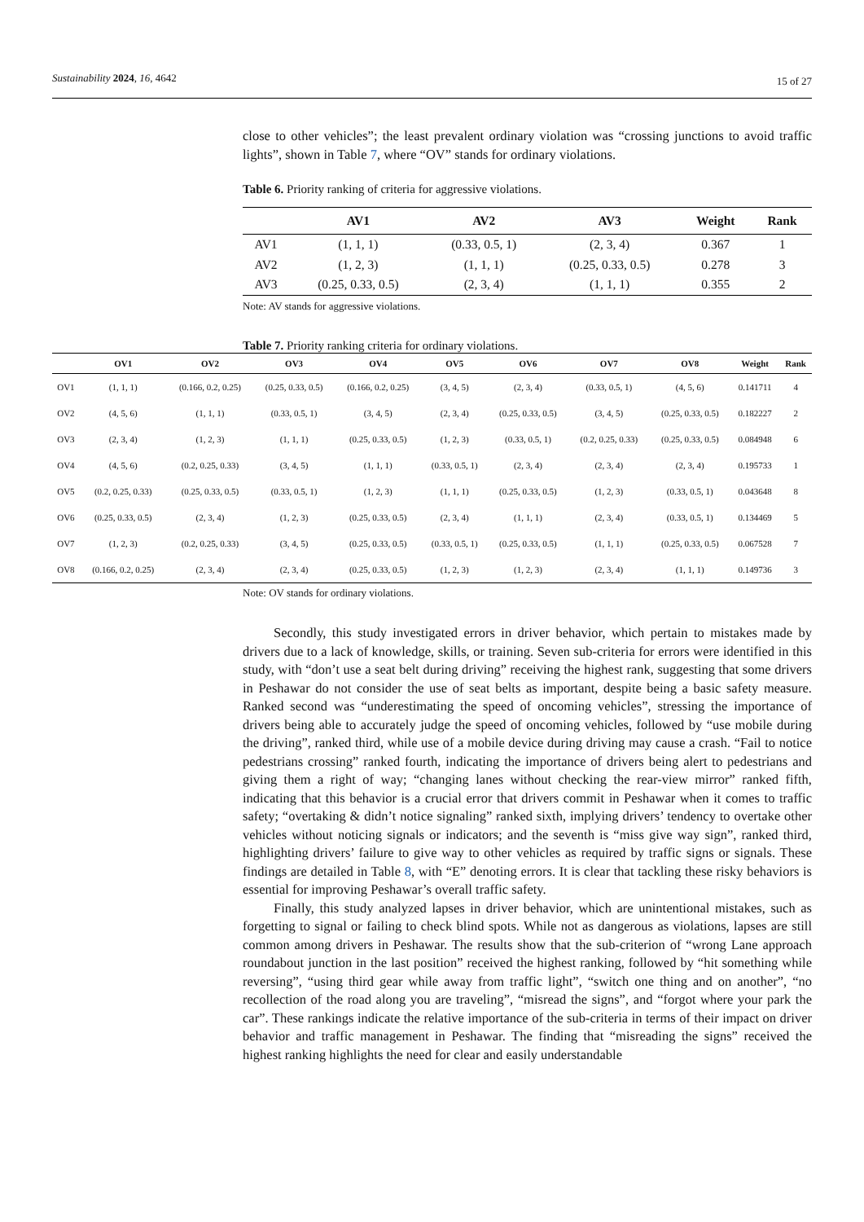Sustainability 2024, 16, 4642 15 of 27
close to other vehicles”; the least prevalent ordinary violation was “crossing junctions to avoid traffic lights”, shown in Table 7, where “OV” stands for ordinary violations.
Table 6. Priority ranking of criteria for aggressive violations.
| | AV1 | AV2 | AV3 | Weight | Rank |
| --- | --- | --- | --- | --- | --- |
| AV1 | (1, 1, 1) | (0.33, 0.5, 1) | (2, 3, 4) | 0.367 | 1 |
| AV2 | (1, 2, 3) | (1, 1, 1) | (0.25, 0.33, 0.5) | 0.278 | 3 |
| AV3 | (0.25, 0.33, 0.5) | (2, 3, 4) | (1, 1, 1) | 0.355 | 2 |
Note: AV stands for aggressive violations.
Table 7. Priority ranking criteria for ordinary violations.
| | OV1 | OV2 | OV3 | OV4 | OV5 | OV6 | OV7 | OV8 | Weight | Rank |
| --- | --- | --- | --- | --- | --- | --- | --- | --- | --- | --- |
| OV1 | (1, 1, 1) | (0.166, 0.2, 0.25) | (0.25, 0.33, 0.5) | (0.166, 0.2, 0.25) | (3, 4, 5) | (2, 3, 4) | (0.33, 0.5, 1) | (4, 5, 6) | 0.141711 | 4 |
| OV2 | (4, 5, 6) | (1, 1, 1) | (0.33, 0.5, 1) | (3, 4, 5) | (2, 3, 4) | (0.25, 0.33, 0.5) | (3, 4, 5) | (0.25, 0.33, 0.5) | 0.182227 | 2 |
| OV3 | (2, 3, 4) | (1, 2, 3) | (1, 1, 1) | (0.25, 0.33, 0.5) | (1, 2, 3) | (0.33, 0.5, 1) | (0.2, 0.25, 0.33) | (0.25, 0.33, 0.5) | 0.084948 | 6 |
| OV4 | (4, 5, 6) | (0.2, 0.25, 0.33) | (3, 4, 5) | (1, 1, 1) | (0.33, 0.5, 1) | (2, 3, 4) | (2, 3, 4) | (2, 3, 4) | 0.195733 | 1 |
| OV5 | (0.2, 0.25, 0.33) | (0.25, 0.33, 0.5) | (0.33, 0.5, 1) | (1, 2, 3) | (1, 1, 1) | (0.25, 0.33, 0.5) | (1, 2, 3) | (0.33, 0.5, 1) | 0.043648 | 8 |
| OV6 | (0.25, 0.33, 0.5) | (2, 3, 4) | (1, 2, 3) | (0.25, 0.33, 0.5) | (2, 3, 4) | (1, 1, 1) | (2, 3, 4) | (0.33, 0.5, 1) | 0.134469 | 5 |
| OV7 | (1, 2, 3) | (0.2, 0.25, 0.33) | (3, 4, 5) | (0.25, 0.33, 0.5) | (0.33, 0.5, 1) | (0.25, 0.33, 0.5) | (1, 1, 1) | (0.25, 0.33, 0.5) | 0.067528 | 7 |
| OV8 | (0.166, 0.2, 0.25) | (2, 3, 4) | (2, 3, 4) | (0.25, 0.33, 0.5) | (1, 2, 3) | (1, 2, 3) | (2, 3, 4) | (1, 1, 1) | 0.149736 | 3 |
Note: OV stands for ordinary violations.
Secondly, this study investigated errors in driver behavior, which pertain to mistakes made by drivers due to a lack of knowledge, skills, or training. Seven sub-criteria for errors were identified in this study, with “don’t use a seat belt during driving” receiving the highest rank, suggesting that some drivers in Peshawar do not consider the use of seat belts as important, despite being a basic safety measure. Ranked second was “underestimating the speed of oncoming vehicles”, stressing the importance of drivers being able to accurately judge the speed of oncoming vehicles, followed by “use mobile during the driving”, ranked third, while use of a mobile device during driving may cause a crash. “Fail to notice pedestrians crossing” ranked fourth, indicating the importance of drivers being alert to pedestrians and giving them a right of way; “changing lanes without checking the rear-view mirror” ranked fifth, indicating that this behavior is a crucial error that drivers commit in Peshawar when it comes to traffic safety; “overtaking & didn’t notice signaling” ranked sixth, implying drivers’ tendency to overtake other vehicles without noticing signals or indicators; and the seventh is “miss give way sign”, ranked third, highlighting drivers’ failure to give way to other vehicles as required by traffic signs or signals. These findings are detailed in Table 8, with “E” denoting errors. It is clear that tackling these risky behaviors is essential for improving Peshawar’s overall traffic safety.
Finally, this study analyzed lapses in driver behavior, which are unintentional mistakes, such as forgetting to signal or failing to check blind spots. While not as dangerous as violations, lapses are still common among drivers in Peshawar. The results show that the sub-criterion of “wrong Lane approach roundabout junction in the last position” received the highest ranking, followed by “hit something while reversing”, “using third gear while away from traffic light”, “switch one thing and on another”, “no recollection of the road along you are traveling”, “misread the signs”, and “forgot where your park the car”. These rankings indicate the relative importance of the sub-criteria in terms of their impact on driver behavior and traffic management in Peshawar. The finding that “misreading the signs” received the highest ranking highlights the need for clear and easily understandable